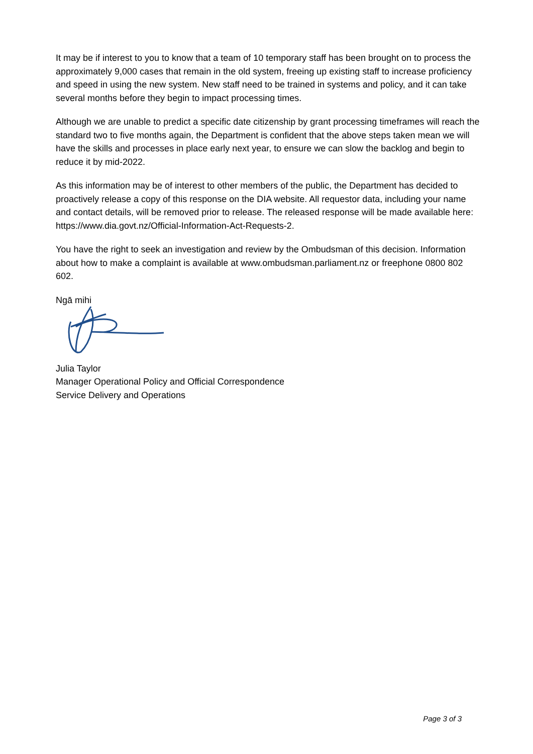It may be if interest to you to know that a team of 10 temporary staff has been brought on to process the approximately 9,000 cases that remain in the old system, freeing up existing staff to increase proficiency and speed in using the new system. New staff need to be trained in systems and policy, and it can take several months before they begin to impact processing times.
Although we are unable to predict a specific date citizenship by grant processing timeframes will reach the standard two to five months again, the Department is confident that the above steps taken mean we will have the skills and processes in place early next year, to ensure we can slow the backlog and begin to reduce it by mid-2022.
As this information may be of interest to other members of the public, the Department has decided to proactively release a copy of this response on the DIA website. All requestor data, including your name and contact details, will be removed prior to release. The released response will be made available here: https://www.dia.govt.nz/Official-Information-Act-Requests-2.
You have the right to seek an investigation and review by the Ombudsman of this decision. Information about how to make a complaint is available at www.ombudsman.parliament.nz or freephone 0800 802 602.
Ngā mihi
Julia Taylor
Manager Operational Policy and Official Correspondence
Service Delivery and Operations
Page 3 of 3